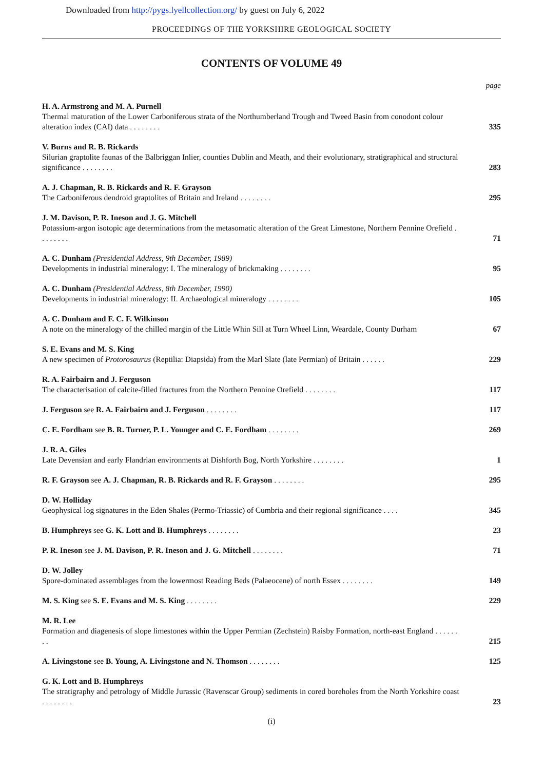Downloaded from http://pygs.lyellcollection.org/ by guest on July 6, 2022
PROCEEDINGS OF THE YORKSHIRE GEOLOGICAL SOCIETY
CONTENTS OF VOLUME 49
page
H. A. Armstrong and M. A. Purnell
Thermal maturation of the Lower Carboniferous strata of the Northumberland Trough and Tweed Basin from conodont colour alteration index (CAI) data . . . . . . . .
335
V. Burns and R. B. Rickards
Silurian graptolite faunas of the Balbriggan Inlier, counties Dublin and Meath, and their evolutionary, stratigraphical and structural significance . . . . . . . .
283
A. J. Chapman, R. B. Rickards and R. F. Grayson
The Carboniferous dendroid graptolites of Britain and Ireland . . . . . . . .
295
J. M. Davison, P. R. Ineson and J. G. Mitchell
Potassium-argon isotopic age determinations from the metasomatic alteration of the Great Limestone, Northern Pennine Orefield . . . . . . . .
71
A. C. Dunham (Presidential Address, 9th December, 1989)
Developments in industrial mineralogy: I. The mineralogy of brickmaking . . . . . . . .
95
A. C. Dunham (Presidential Address, 8th December, 1990)
Developments in industrial mineralogy: II. Archaeological mineralogy . . . . . . . .
105
A. C. Dunham and F. C. F. Wilkinson
A note on the mineralogy of the chilled margin of the Little Whin Sill at Turn Wheel Linn, Weardale, County Durham
67
S. E. Evans and M. S. King
A new specimen of Protorosaurus (Reptilia: Diapsida) from the Marl Slate (late Permian) of Britain . . . . . .
229
R. A. Fairbairn and J. Ferguson
The characterisation of calcite-filled fractures from the Northern Pennine Orefield . . . . . . . .
117
J. Ferguson see R. A. Fairbairn and J. Ferguson . . . . . . . .
117
C. E. Fordham see B. R. Turner, P. L. Younger and C. E. Fordham . . . . . . . .
269
J. R. A. Giles
Late Devensian and early Flandrian environments at Dishforth Bog, North Yorkshire . . . . . . . .
1
R. F. Grayson see A. J. Chapman, R. B. Rickards and R. F. Grayson . . . . . . . .
295
D. W. Holliday
Geophysical log signatures in the Eden Shales (Permo-Triassic) of Cumbria and their regional significance . . . .
345
B. Humphreys see G. K. Lott and B. Humphreys . . . . . . . .
23
P. R. Ineson see J. M. Davison, P. R. Ineson and J. G. Mitchell . . . . . . . .
71
D. W. Jolley
Spore-dominated assemblages from the lowermost Reading Beds (Palaeocene) of north Essex . . . . . . . .
149
M. S. King see S. E. Evans and M. S. King . . . . . . . .
229
M. R. Lee
Formation and diagenesis of slope limestones within the Upper Permian (Zechstein) Raisby Formation, north-east England . . . . . . . .
215
A. Livingstone see B. Young, A. Livingstone and N. Thomson . . . . . . . .
125
G. K. Lott and B. Humphreys
The stratigraphy and petrology of Middle Jurassic (Ravenscar Group) sediments in cored boreholes from the North Yorkshire coast . . . . . . . .
23
(i)